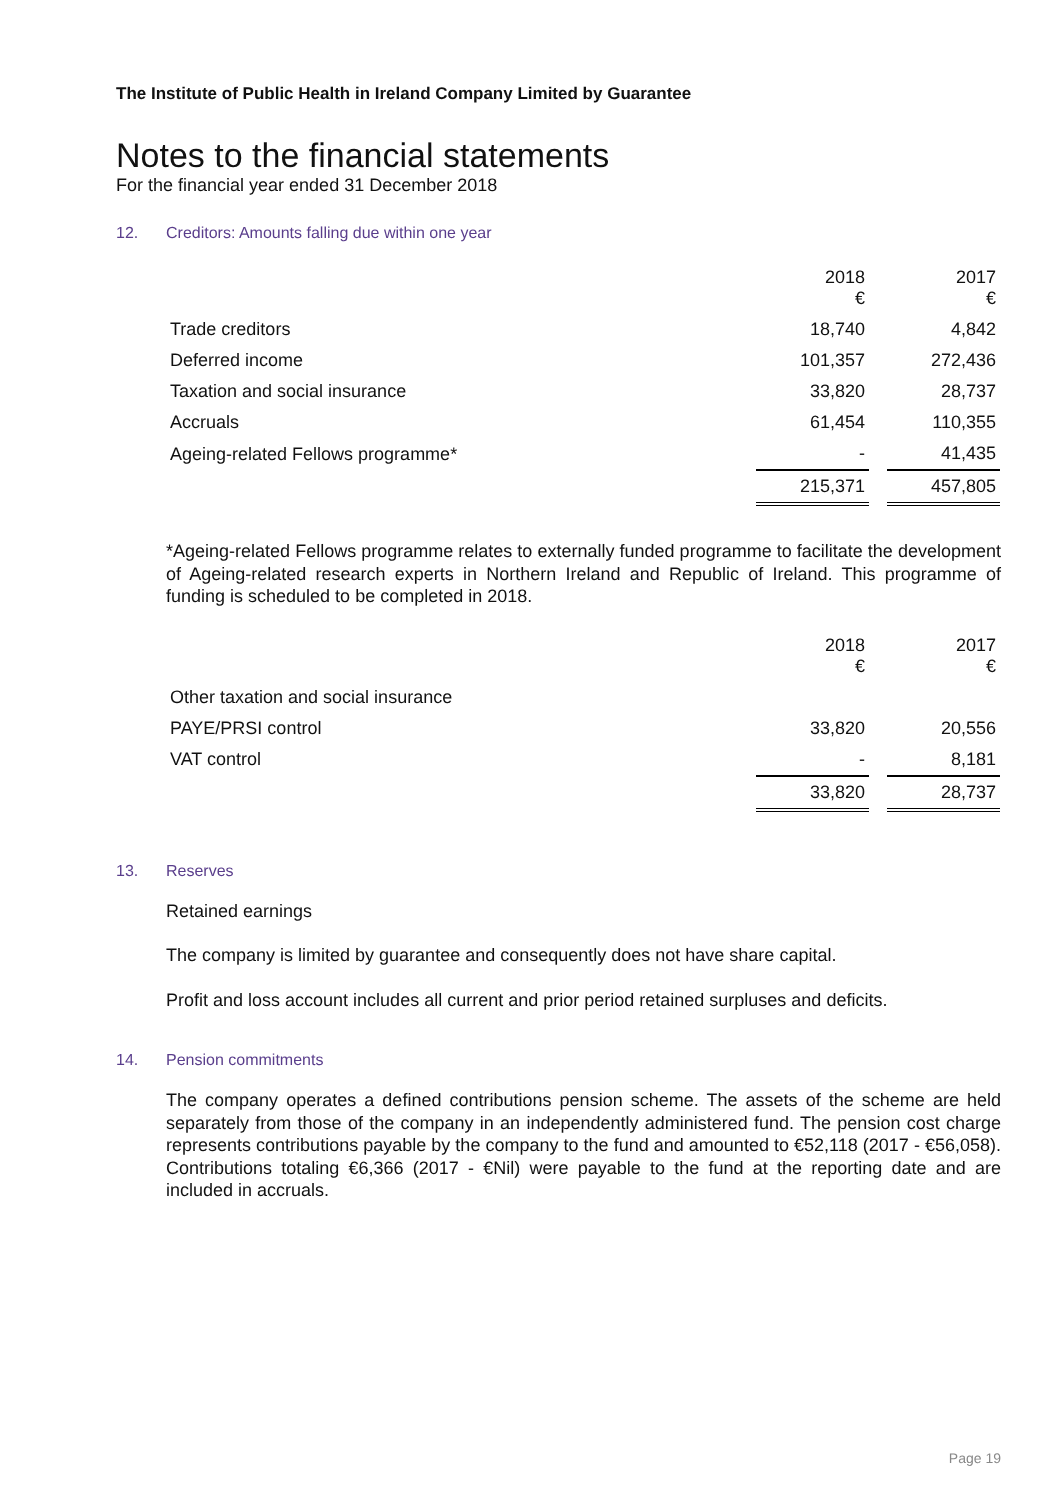The Institute of Public Health in Ireland Company Limited by Guarantee
Notes to the financial statements
For the financial year ended 31 December 2018
12. Creditors: Amounts falling due within one year
| | 2018 € | | 2017 € |
| --- | --- | --- | --- |
| Trade creditors | 18,740 | | 4,842 |
| Deferred income | 101,357 | | 272,436 |
| Taxation and social insurance | 33,820 | | 28,737 |
| Accruals | 61,454 | | 110,355 |
| Ageing-related Fellows programme* | - | | 41,435 |
| | 215,371 | | 457,805 |
*Ageing-related Fellows programme relates to externally funded programme to facilitate the development of Ageing-related research experts in Northern Ireland and Republic of Ireland. This programme of funding is scheduled to be completed in 2018.
| | 2018 € | | 2017 € |
| --- | --- | --- | --- |
| Other taxation and social insurance | | | |
| PAYE/PRSI control | 33,820 | | 20,556 |
| VAT control | - | | 8,181 |
| | 33,820 | | 28,737 |
13. Reserves
Retained earnings
The company is limited by guarantee and consequently does not have share capital.
Profit and loss account includes all current and prior period retained surpluses and deficits.
14. Pension commitments
The company operates a defined contributions pension scheme. The assets of the scheme are held separately from those of the company in an independently administered fund. The pension cost charge represents contributions payable by the company to the fund and amounted to €52,118 (2017 - €56,058). Contributions totaling €6,366 (2017 - €Nil) were payable to the fund at the reporting date and are included in accruals.
Page 19